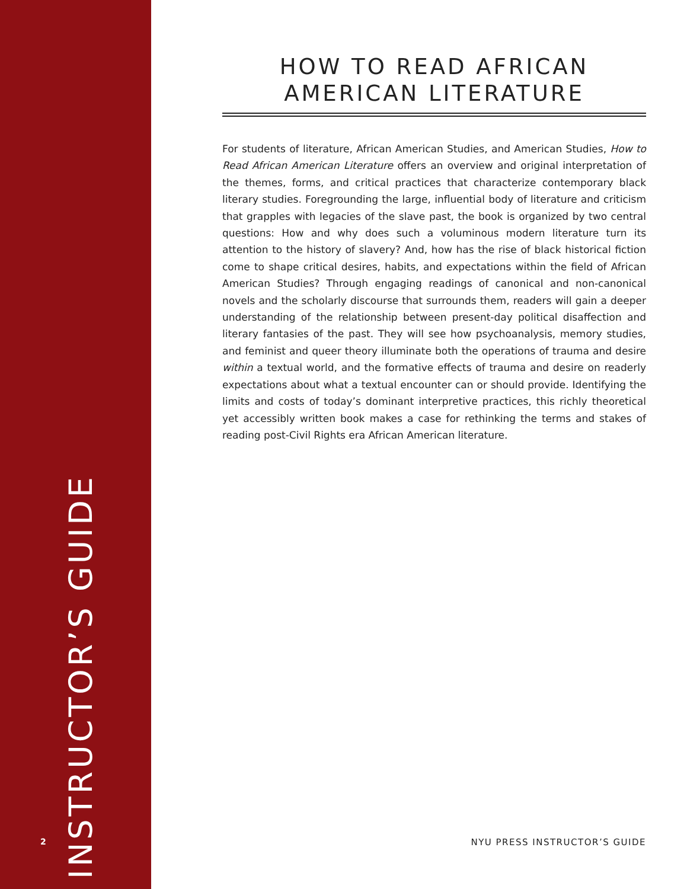INSTRUCTOR’S GUIDE
HOW TO READ AFRICAN AMERICAN LITERATURE
For students of literature, African American Studies, and American Studies, How to Read African American Literature offers an overview and original interpretation of the themes, forms, and critical practices that characterize contemporary black literary studies. Foregrounding the large, influential body of literature and criticism that grapples with legacies of the slave past, the book is organized by two central questions: How and why does such a voluminous modern literature turn its attention to the history of slavery? And, how has the rise of black historical fiction come to shape critical desires, habits, and expectations within the field of African American Studies? Through engaging readings of canonical and non-canonical novels and the scholarly discourse that surrounds them, readers will gain a deeper understanding of the relationship between present-day political disaffection and literary fantasies of the past. They will see how psychoanalysis, memory studies, and feminist and queer theory illuminate both the operations of trauma and desire within a textual world, and the formative effects of trauma and desire on readerly expectations about what a textual encounter can or should provide. Identifying the limits and costs of today’s dominant interpretive practices, this richly theoretical yet accessibly written book makes a case for rethinking the terms and stakes of reading post-Civil Rights era African American literature.
2 NYU PRESS INSTRUCTOR’S GUIDE